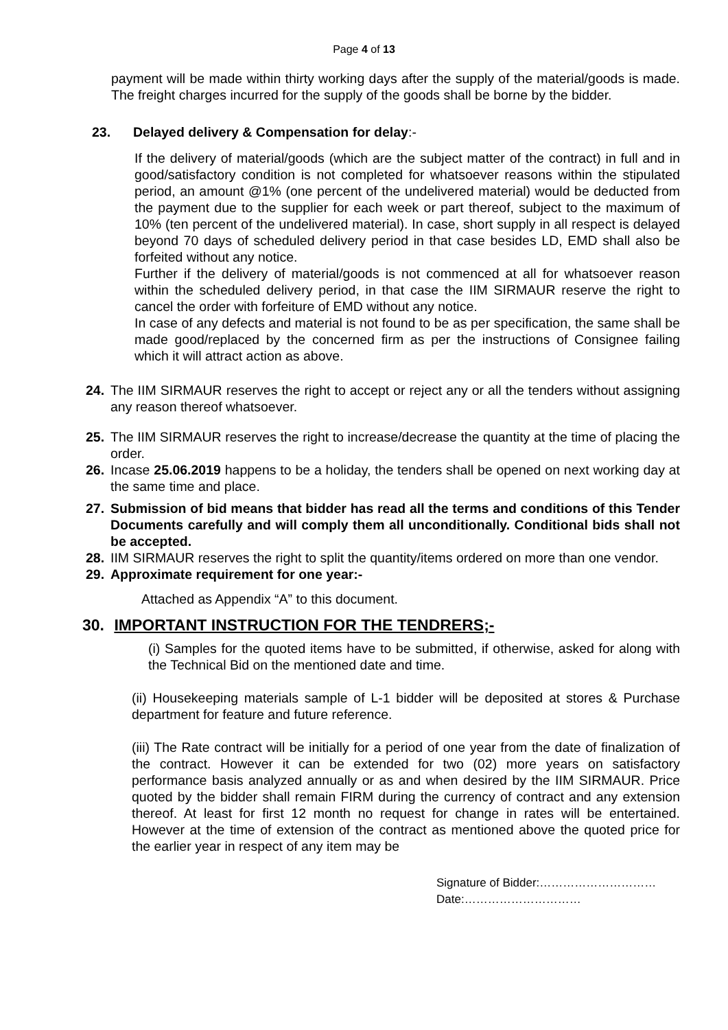Page 4 of 13
payment will be made within thirty working days after the supply of the material/goods is made. The freight charges incurred for the supply of the goods shall be borne by the bidder.
23. Delayed delivery & Compensation for delay:-
If the delivery of material/goods (which are the subject matter of the contract) in full and in good/satisfactory condition is not completed for whatsoever reasons within the stipulated period, an amount @1% (one percent of the undelivered material) would be deducted from the payment due to the supplier for each week or part thereof, subject to the maximum of 10% (ten percent of the undelivered material). In case, short supply in all respect is delayed beyond 70 days of scheduled delivery period in that case besides LD, EMD shall also be forfeited without any notice.
Further if the delivery of material/goods is not commenced at all for whatsoever reason within the scheduled delivery period, in that case the IIM SIRMAUR reserve the right to cancel the order with forfeiture of EMD without any notice.
In case of any defects and material is not found to be as per specification, the same shall be made good/replaced by the concerned firm as per the instructions of Consignee failing which it will attract action as above.
24. The IIM SIRMAUR reserves the right to accept or reject any or all the tenders without assigning any reason thereof whatsoever.
25. The IIM SIRMAUR reserves the right to increase/decrease the quantity at the time of placing the order.
26. Incase 25.06.2019 happens to be a holiday, the tenders shall be opened on next working day at the same time and place.
27. Submission of bid means that bidder has read all the terms and conditions of this Tender Documents carefully and will comply them all unconditionally. Conditional bids shall not be accepted.
28. IIM SIRMAUR reserves the right to split the quantity/items ordered on more than one vendor.
29. Approximate requirement for one year:-
Attached as Appendix “A” to this document.
30. IMPORTANT INSTRUCTION FOR THE TENDRERS;-
(i) Samples for the quoted items have to be submitted, if otherwise, asked for along with the Technical Bid on the mentioned date and time.
(ii) Housekeeping materials sample of L-1 bidder will be deposited at stores & Purchase department for feature and future reference.
(iii) The Rate contract will be initially for a period of one year from the date of finalization of the contract. However it can be extended for two (02) more years on satisfactory performance basis analyzed annually or as and when desired by the IIM SIRMAUR. Price quoted by the bidder shall remain FIRM during the currency of contract and any extension thereof. At least for first 12 month no request for change in rates will be entertained. However at the time of extension of the contract as mentioned above the quoted price for the earlier year in respect of any item may be
Signature of Bidder:…………………………
Date:…………………………